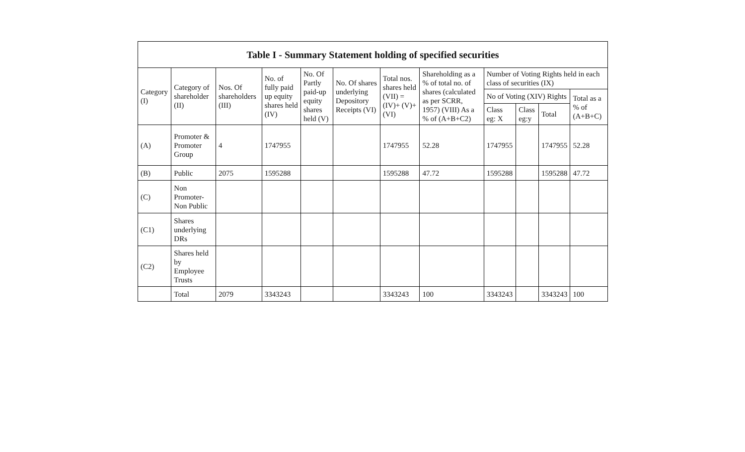| Table I - Summary Statement holding of specified securities | | | | | | | | | | | |
| --- | --- | --- | --- | --- | --- | --- | --- | --- | --- | --- | --- |
| Category (I) | Category of shareholder (II) | Nos. Of shareholders (III) | No. of fully paid up equity shares held (IV) | No. Of Partly paid-up equity shares held (V) | No. Of shares underlying Depository Receipts (VI) | Total nos. shares held (VII) = (IV)+ (V)+ (VI) | Shareholding as a % of total no. of shares (calculated as per SCRR, 1957) (VIII) As a % of (A+B+C2) | Number of Voting Rights held in each class of securities (IX) | | | |
| | | | | | | | | No of Voting (XIV) Rights | | | Total as a % of (A+B+C) |
| | | | | | | | | Class eg: X | Class eg:y | Total | |
| (A) | Promoter & Promoter Group | 4 | 1747955 | | | 1747955 | 52.28 | 1747955 | | 1747955 | 52.28 |
| (B) | Public | 2075 | 1595288 | | | 1595288 | 47.72 | 1595288 | | 1595288 | 47.72 |
| (C) | Non Promoter- Non Public | | | | | | | | | | |
| (C1) | Shares underlying DRs | | | | | | | | | | |
| (C2) | Shares held by Employee Trusts | | | | | | | | | | |
| | Total | 2079 | 3343243 | | | 3343243 | 100 | 3343243 | | 3343243 | 100 |